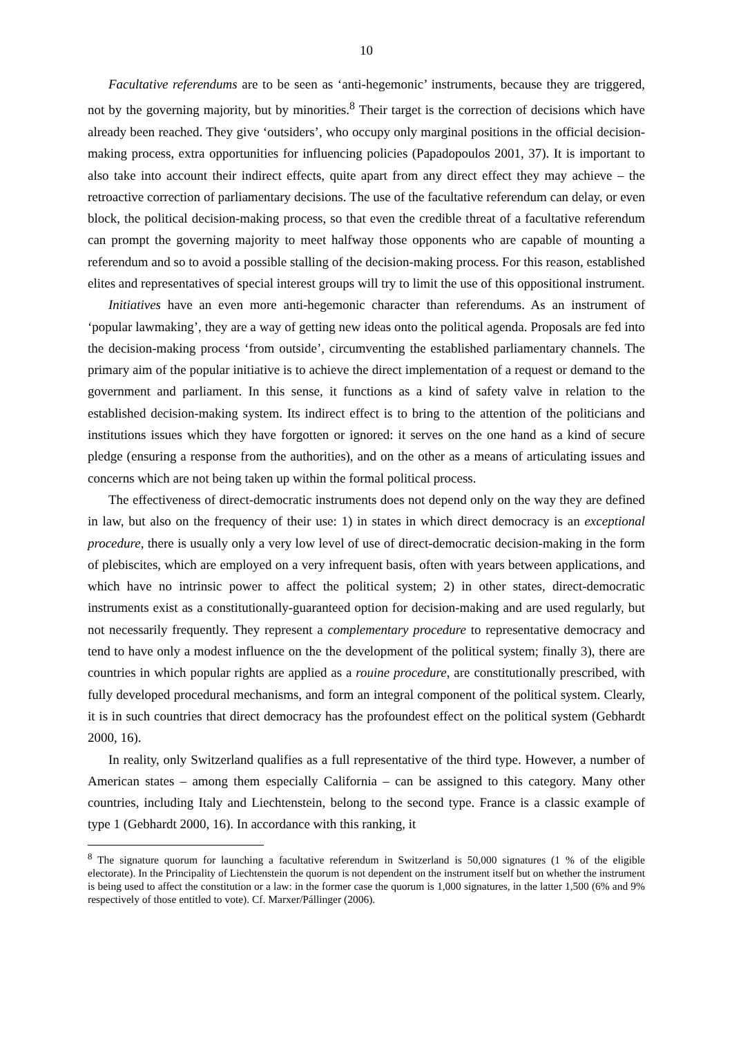10
Facultative referendums are to be seen as ‘anti-hegemonic’ instruments, because they are triggered, not by the governing majority, but by minorities.<sup>8</sup> Their target is the correction of decisions which have already been reached. They give ‘outsiders’, who occupy only marginal positions in the official decision-making process, extra opportunities for influencing policies (Papadopoulos 2001, 37). It is important to also take into account their indirect effects, quite apart from any direct effect they may achieve – the retroactive correction of parliamentary decisions. The use of the facultative referendum can delay, or even block, the political decision-making process, so that even the credible threat of a facultative referendum can prompt the governing majority to meet halfway those opponents who are capable of mounting a referendum and so to avoid a possible stalling of the decision-making process. For this reason, established elites and representatives of special interest groups will try to limit the use of this oppositional instrument.
Initiatives have an even more anti-hegemonic character than referendums. As an instrument of ‘popular lawmaking’, they are a way of getting new ideas onto the political agenda. Proposals are fed into the decision-making process ‘from outside’, circumventing the established parliamentary channels. The primary aim of the popular initiative is to achieve the direct implementation of a request or demand to the government and parliament. In this sense, it functions as a kind of safety valve in relation to the established decision-making system. Its indirect effect is to bring to the attention of the politicians and institutions issues which they have forgotten or ignored: it serves on the one hand as a kind of secure pledge (ensuring a response from the authorities), and on the other as a means of articulating issues and concerns which are not being taken up within the formal political process.
The effectiveness of direct-democratic instruments does not depend only on the way they are defined in law, but also on the frequency of their use: 1) in states in which direct democracy is an exceptional procedure, there is usually only a very low level of use of direct-democratic decision-making in the form of plebiscites, which are employed on a very infrequent basis, often with years between applications, and which have no intrinsic power to affect the political system; 2) in other states, direct-democratic instruments exist as a constitutionally-guaranteed option for decision-making and are used regularly, but not necessarily frequently. They represent a complementary procedure to representative democracy and tend to have only a modest influence on the the development of the political system; finally 3), there are countries in which popular rights are applied as a rouine procedure, are constitutionally prescribed, with fully developed procedural mechanisms, and form an integral component of the political system. Clearly, it is in such countries that direct democracy has the profoundest effect on the political system (Gebhardt 2000, 16).
In reality, only Switzerland qualifies as a full representative of the third type. However, a number of American states – among them especially California – can be assigned to this category. Many other countries, including Italy and Liechtenstein, belong to the second type. France is a classic example of type 1 (Gebhardt 2000, 16). In accordance with this ranking, it
<sup>8</sup> The signature quorum for launching a facultative referendum in Switzerland is 50,000 signatures (1 % of the eligible electorate). In the Principality of Liechtenstein the quorum is not dependent on the instrument itself but on whether the instrument is being used to affect the constitution or a law: in the former case the quorum is 1,000 signatures, in the latter 1,500 (6% and 9% respectively of those entitled to vote). Cf. Marxer/Pállinger (2006).